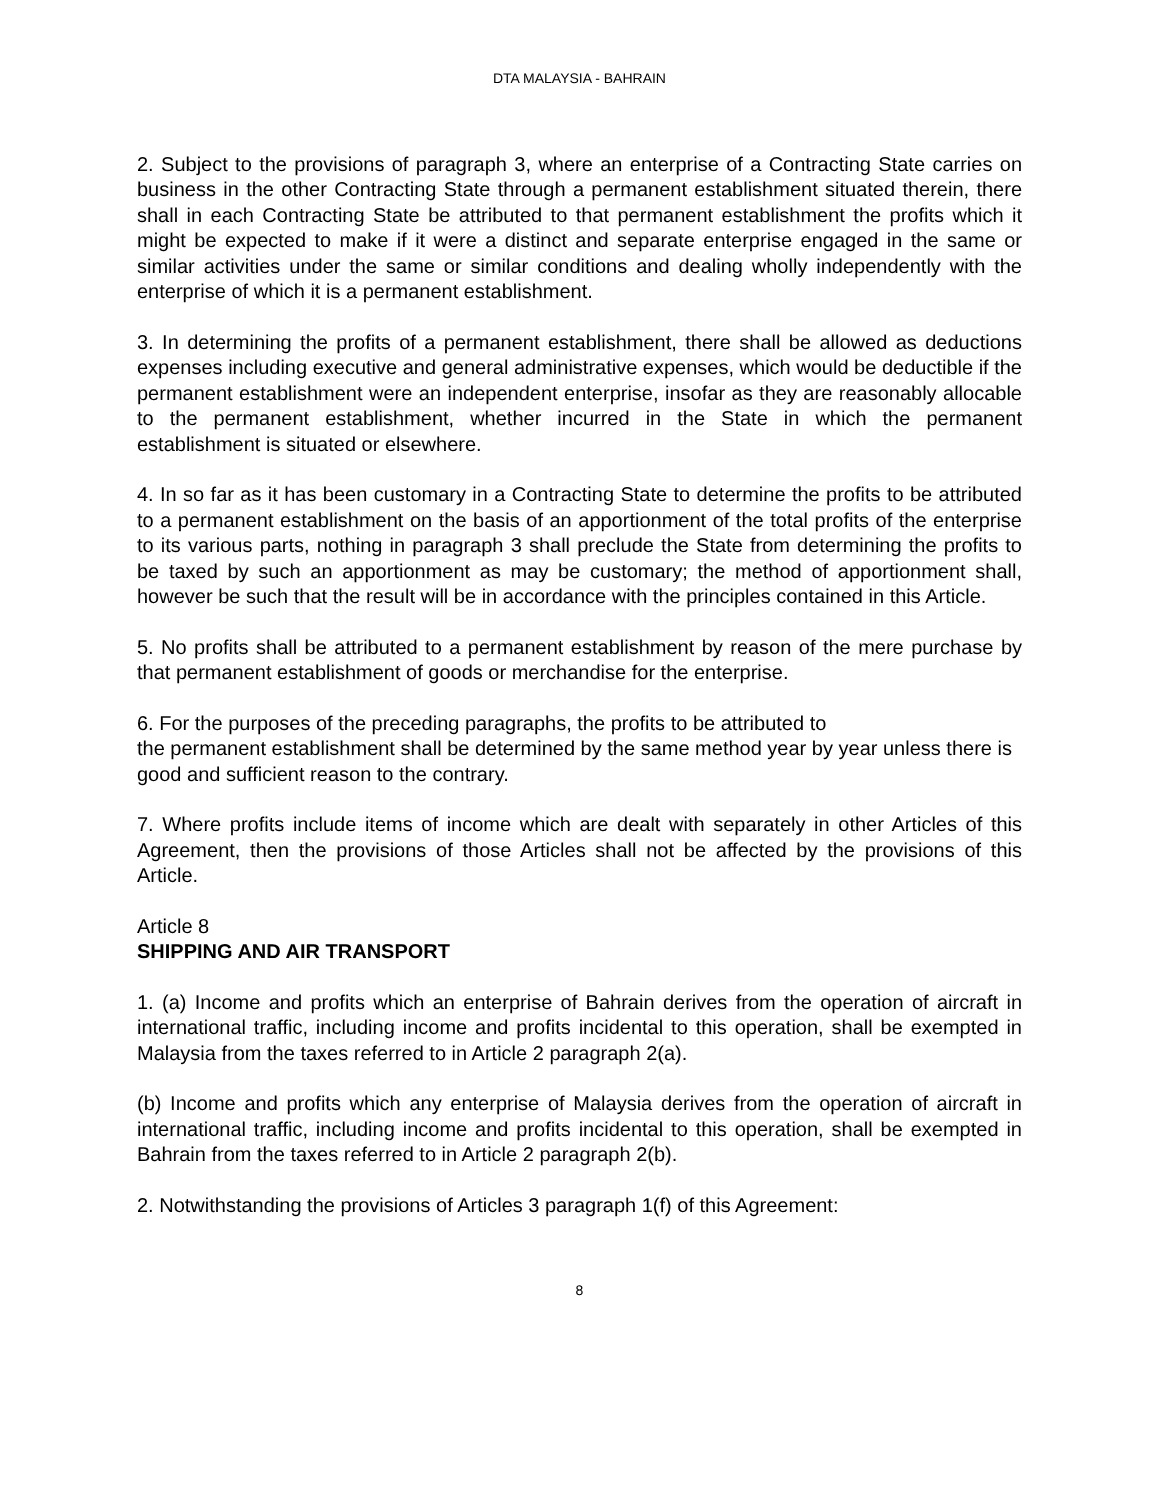DTA MALAYSIA - BAHRAIN
2. Subject to the provisions of paragraph 3, where an enterprise of a Contracting State carries on business in the other Contracting State through a permanent establishment situated therein, there shall in each Contracting State be attributed to that permanent establishment the profits which it might be expected to make if it were a distinct and separate enterprise engaged in the same or similar activities under the same or similar conditions and dealing wholly independently with the enterprise of which it is a permanent establishment.
3. In determining the profits of a permanent establishment, there shall be allowed as deductions expenses including executive and general administrative expenses, which would be deductible if the permanent establishment were an independent enterprise, insofar as they are reasonably allocable to the permanent establishment, whether incurred in the State in which the permanent establishment is situated or elsewhere.
4. In so far as it has been customary in a Contracting State to determine the profits to be attributed to a permanent establishment on the basis of an apportionment of the total profits of the enterprise to its various parts, nothing in paragraph 3 shall preclude the State from determining the profits to be taxed by such an apportionment as may be customary; the method of apportionment shall, however be such that the result will be in accordance with the principles contained in this Article.
5. No profits shall be attributed to a permanent establishment by reason of the mere purchase by that permanent establishment of goods or merchandise for the enterprise.
6. For the purposes of the preceding paragraphs, the profits to be attributed to
the permanent establishment shall be determined by the same method year by year unless there is good and sufficient reason to the contrary.
7. Where profits include items of income which are dealt with separately in other Articles of this Agreement, then the provisions of those Articles shall not be affected by the provisions of this Article.
Article 8
SHIPPING AND AIR TRANSPORT
1. (a) Income and profits which an enterprise of Bahrain derives from the operation of aircraft in international traffic, including income and profits incidental to this operation, shall be exempted in Malaysia from the taxes referred to in Article 2 paragraph 2(a).
(b) Income and profits which any enterprise of Malaysia derives from the operation of aircraft in international traffic, including income and profits incidental to this operation, shall be exempted in Bahrain from the taxes referred to in Article 2 paragraph 2(b).
2. Notwithstanding the provisions of Articles 3 paragraph 1(f) of this Agreement:
8